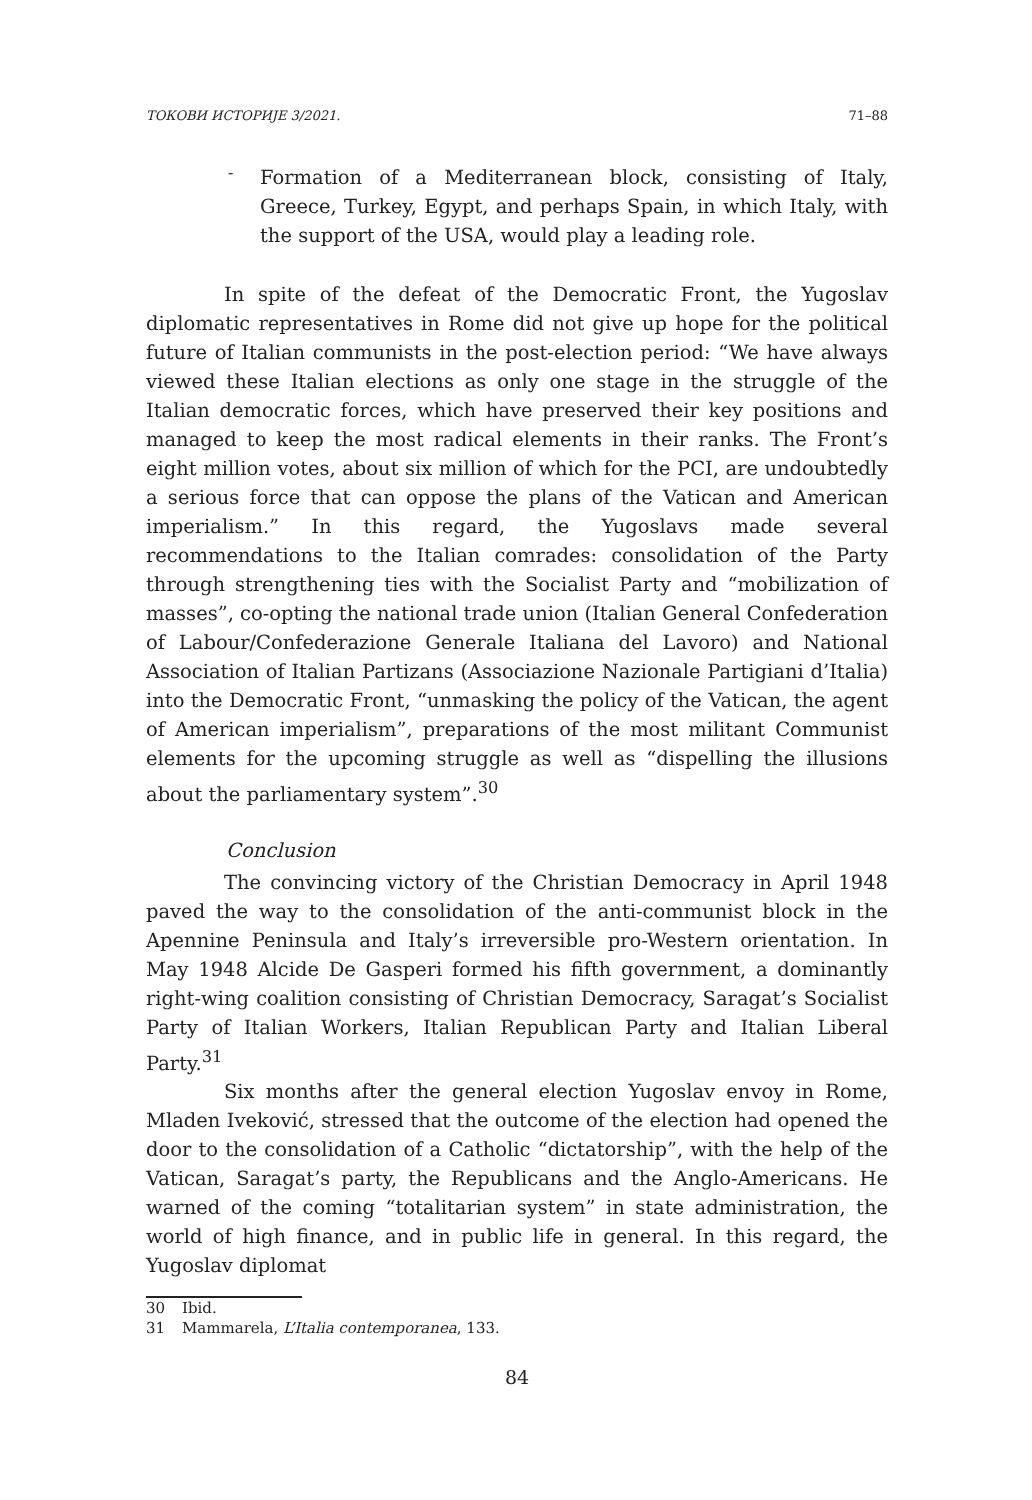ТОКОВИ ИСТОРИЈЕ 3/2021. 71–88
-
Formation of a Mediterranean block, consisting of Italy, Greece, Turkey, Egypt, and perhaps Spain, in which Italy, with the support of the USA, would play a leading role.
In spite of the defeat of the Democratic Front, the Yugoslav diplomatic representatives in Rome did not give up hope for the political future of Italian communists in the post-election period: “We have always viewed these Italian elections as only one stage in the struggle of the Italian democratic forces, which have preserved their key positions and managed to keep the most radical elements in their ranks. The Front’s eight million votes, about six million of which for the PCI, are undoubtedly a serious force that can oppose the plans of the Vatican and American imperialism.” In this regard, the Yugoslavs made several recommendations to the Italian comrades: consolidation of the Party through strengthening ties with the Socialist Party and “mobilization of masses”, co-opting the national trade union (Italian General Confederation of Labour/Confederazione Generale Italiana del Lavoro) and National Association of Italian Partizans (Associazione Nazionale Partigiani d’Italia) into the Democratic Front, “unmasking the policy of the Vatican, the agent of American imperialism”, preparations of the most militant Communist elements for the upcoming struggle as well as “dispelling the illusions about the parliamentary system”.<sup>30</sup>
Conclusion
The convincing victory of the Christian Democracy in April 1948 paved the way to the consolidation of the anti-communist block in the Apennine Peninsula and Italy’s irreversible pro-Western orientation. In May 1948 Alcide De Gasperi formed his fifth government, a dominantly right-wing coalition consisting of Christian Democracy, Saragat’s Socialist Party of Italian Workers, Italian Republican Party and Italian Liberal Party.<sup>31</sup>
Six months after the general election Yugoslav envoy in Rome, Mladen Iveković, stressed that the outcome of the election had opened the door to the consolidation of a Catholic “dictatorship”, with the help of the Vatican, Saragat’s party, the Republicans and the Anglo-Americans. He warned of the coming “totalitarian system” in state administration, the world of high finance, and in public life in general. In this regard, the Yugoslav diplomat
30 Ibid.
31 Mammarela, L’Italia contemporanea, 133.
84